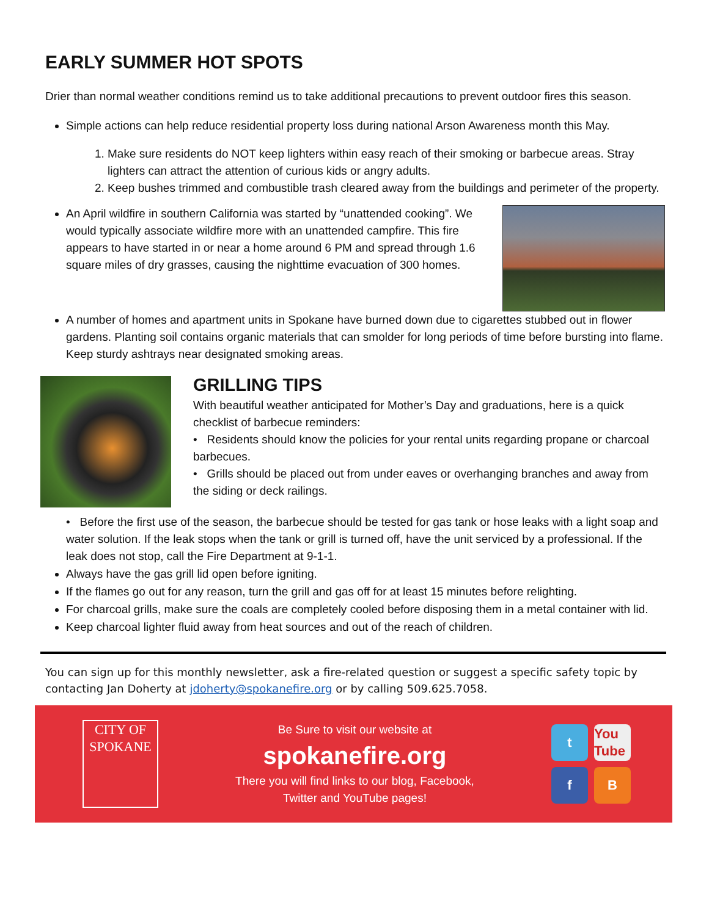EARLY SUMMER HOT SPOTS
Drier than normal weather conditions remind us to take additional precautions to prevent outdoor fires this season.
Simple actions can help reduce residential property loss during national Arson Awareness month this May.
1. Make sure residents do NOT keep lighters within easy reach of their smoking or barbecue areas. Stray lighters can attract the attention of curious kids or angry adults.
2. Keep bushes trimmed and combustible trash cleared away from the buildings and perimeter of the property.
An April wildfire in southern California was started by “unattended cooking”. We would typically associate wildfire more with an unattended campfire. This fire appears to have started in or near a home around 6 PM and spread through 1.6 square miles of dry grasses, causing the nighttime evacuation of 300 homes.
A number of homes and apartment units in Spokane have burned down due to cigarettes stubbed out in flower gardens. Planting soil contains organic materials that can smolder for long periods of time before bursting into flame. Keep sturdy ashtrays near designated smoking areas.
GRILLING TIPS
With beautiful weather anticipated for Mother’s Day and graduations, here is a quick checklist of barbecue reminders:
• Residents should know the policies for your rental units regarding propane or charcoal barbecues.
• Grills should be placed out from under eaves or overhanging branches and away from the siding or deck railings.
• Before the first use of the season, the barbecue should be tested for gas tank or hose leaks with a light soap and water solution. If the leak stops when the tank or grill is turned off, have the unit serviced by a professional. If the leak does not stop, call the Fire Department at 9-1-1.
Always have the gas grill lid open before igniting.
If the flames go out for any reason, turn the grill and gas off for at least 15 minutes before relighting.
For charcoal grills, make sure the coals are completely cooled before disposing them in a metal container with lid.
Keep charcoal lighter fluid away from heat sources and out of the reach of children.
You can sign up for this monthly newsletter, ask a fire-related question or suggest a specific safety topic by contacting Jan Doherty at jdoherty@spokanefire.org or by calling 509.625.7058.
CITY OF
SPOKANE
Be Sure to visit our website at
spokanefire.org
There you will find links to our blog, Facebook,
Twitter and YouTube pages!
t
You Tube
f
B